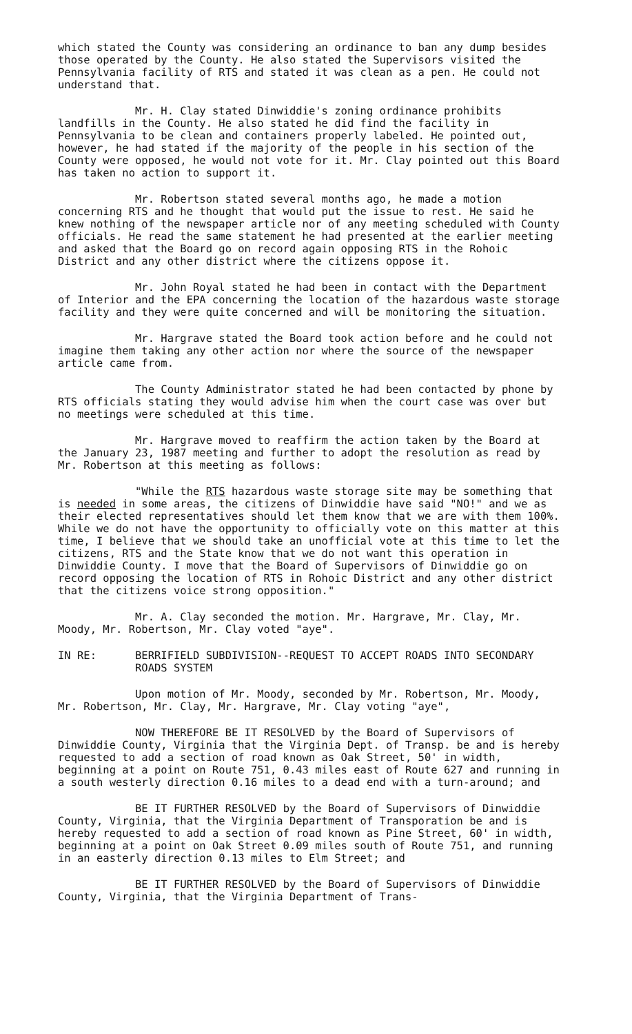which stated the County was considering an ordinance to ban any dump besides those operated by the County. He also stated the Supervisors visited the Pennsylvania facility of RTS and stated it was clean as a pen. He could not understand that.
Mr. H. Clay stated Dinwiddie's zoning ordinance prohibits landfills in the County. He also stated he did find the facility in Pennsylvania to be clean and containers properly labeled. He pointed out, however, he had stated if the majority of the people in his section of the County were opposed, he would not vote for it. Mr. Clay pointed out this Board has taken no action to support it.
Mr. Robertson stated several months ago, he made a motion concerning RTS and he thought that would put the issue to rest. He said he knew nothing of the newspaper article nor of any meeting scheduled with County officials. He read the same statement he had presented at the earlier meeting and asked that the Board go on record again opposing RTS in the Rohoic District and any other district where the citizens oppose it.
Mr. John Royal stated he had been in contact with the Department of Interior and the EPA concerning the location of the hazardous waste storage facility and they were quite concerned and will be monitoring the situation.
Mr. Hargrave stated the Board took action before and he could not imagine them taking any other action nor where the source of the newspaper article came from.
The County Administrator stated he had been contacted by phone by RTS officials stating they would advise him when the court case was over but no meetings were scheduled at this time.
Mr. Hargrave moved to reaffirm the action taken by the Board at the January 23, 1987 meeting and further to adopt the resolution as read by Mr. Robertson at this meeting as follows:
"While the RTS hazardous waste storage site may be something that is needed in some areas, the citizens of Dinwiddie have said "NO!" and we as their elected representatives should let them know that we are with them 100%. While we do not have the opportunity to officially vote on this matter at this time, I believe that we should take an unofficial vote at this time to let the citizens, RTS and the State know that we do not want this operation in Dinwiddie County. I move that the Board of Supervisors of Dinwiddie go on record opposing the location of RTS in Rohoic District and any other district that the citizens voice strong opposition."
Mr. A. Clay seconded the motion. Mr. Hargrave, Mr. Clay, Mr. Moody, Mr. Robertson, Mr. Clay voted "aye".
IN RE: BERRIFIELD SUBDIVISION--REQUEST TO ACCEPT ROADS INTO SECONDARY ROADS SYSTEM
Upon motion of Mr. Moody, seconded by Mr. Robertson, Mr. Moody, Mr. Robertson, Mr. Clay, Mr. Hargrave, Mr. Clay voting "aye",
NOW THEREFORE BE IT RESOLVED by the Board of Supervisors of Dinwiddie County, Virginia that the Virginia Dept. of Transp. be and is hereby requested to add a section of road known as Oak Street, 50' in width, beginning at a point on Route 751, 0.43 miles east of Route 627 and running in a south westerly direction 0.16 miles to a dead end with a turn-around; and
BE IT FURTHER RESOLVED by the Board of Supervisors of Dinwiddie County, Virginia, that the Virginia Department of Transporation be and is hereby requested to add a section of road known as Pine Street, 60' in width, beginning at a point on Oak Street 0.09 miles south of Route 751, and running in an easterly direction 0.13 miles to Elm Street; and
BE IT FURTHER RESOLVED by the Board of Supervisors of Dinwiddie County, Virginia, that the Virginia Department of Trans-